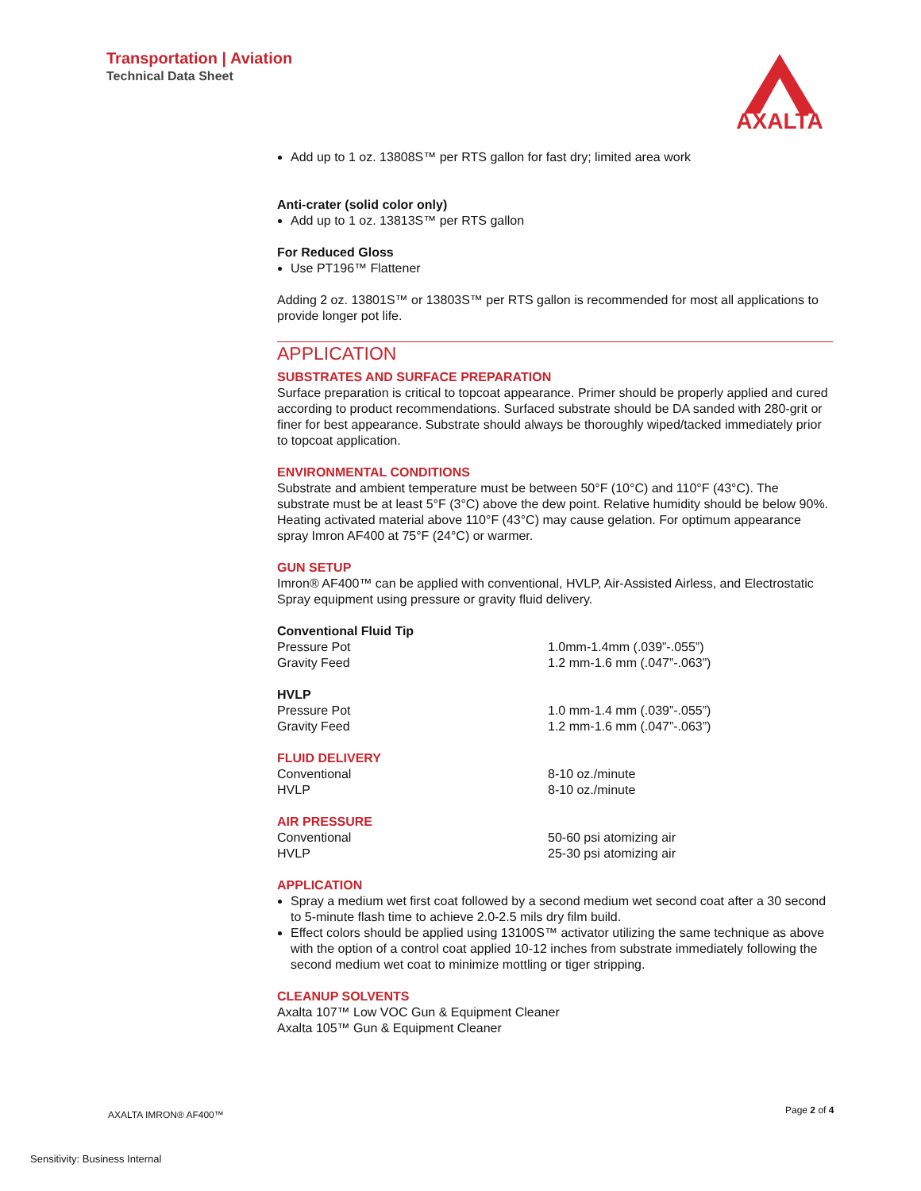Transportation | Aviation
Technical Data Sheet
AXALTA
Add up to 1 oz. 13808S™ per RTS gallon for fast dry; limited area work
Anti-crater (solid color only)
Add up to 1 oz. 13813S™ per RTS gallon
For Reduced Gloss
Use PT196™ Flattener
Adding 2 oz. 13801S™ or 13803S™ per RTS gallon is recommended for most all applications to provide longer pot life.
APPLICATION
SUBSTRATES AND SURFACE PREPARATION
Surface preparation is critical to topcoat appearance. Primer should be properly applied and cured according to product recommendations. Surfaced substrate should be DA sanded with 280-grit or finer for best appearance. Substrate should always be thoroughly wiped/tacked immediately prior to topcoat application.
ENVIRONMENTAL CONDITIONS
Substrate and ambient temperature must be between 50°F (10°C) and 110°F (43°C). The substrate must be at least 5°F (3°C) above the dew point. Relative humidity should be below 90%. Heating activated material above 110°F (43°C) may cause gelation. For optimum appearance spray Imron AF400 at 75°F (24°C) or warmer.
GUN SETUP
Imron® AF400™ can be applied with conventional, HVLP, Air-Assisted Airless, and Electrostatic Spray equipment using pressure or gravity fluid delivery.
Conventional Fluid Tip
| Pressure Pot | 1.0mm-1.4mm (.039”-.055”) |
| Gravity Feed | 1.2 mm-1.6 mm (.047”-.063”) |
HVLP
| Pressure Pot | 1.0 mm-1.4 mm (.039”-.055”) |
| Gravity Feed | 1.2 mm-1.6 mm (.047”-.063”) |
FLUID DELIVERY
| Conventional | 8-10 oz./minute |
| HVLP | 8-10 oz./minute |
AIR PRESSURE
| Conventional | 50-60 psi atomizing air |
| HVLP | 25-30 psi atomizing air |
APPLICATION
Spray a medium wet first coat followed by a second medium wet second coat after a 30 second to 5-minute flash time to achieve 2.0-2.5 mils dry film build.
Effect colors should be applied using 13100S™ activator utilizing the same technique as above with the option of a control coat applied 10-12 inches from substrate immediately following the second medium wet coat to minimize mottling or tiger stripping.
CLEANUP SOLVENTS
Axalta 107™ Low VOC Gun & Equipment Cleaner
Axalta 105™ Gun & Equipment Cleaner
AXALTA IMRON® AF400™ Page 2 of 4
Sensitivity: Business Internal